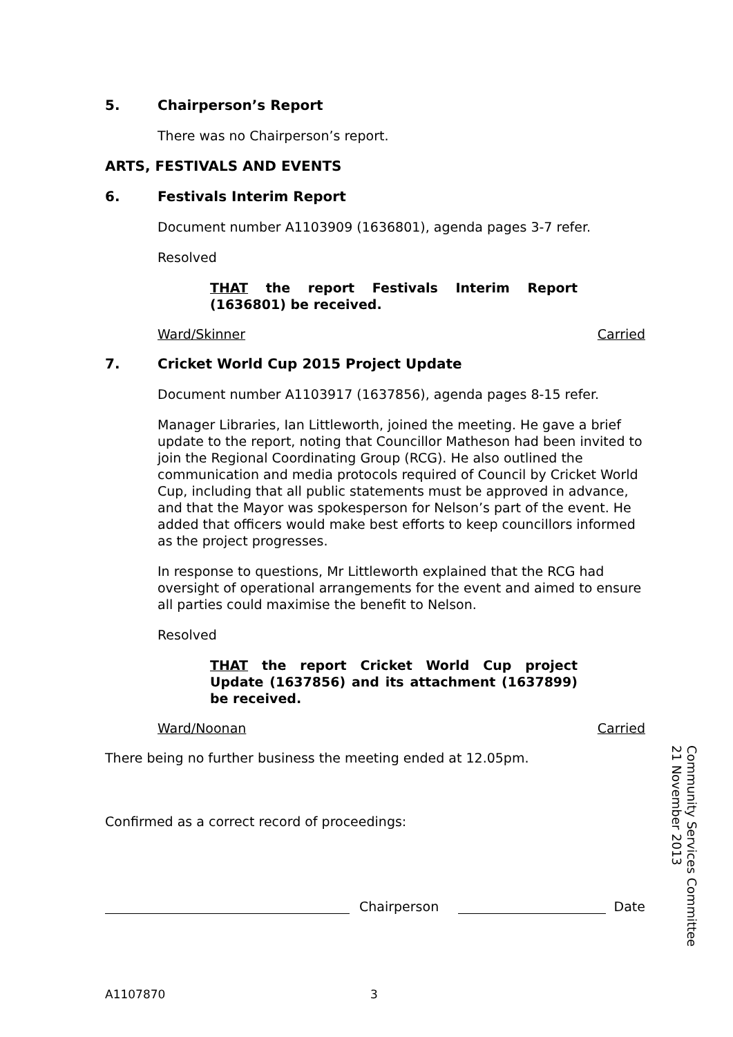5. Chairperson’s Report
There was no Chairperson’s report.
ARTS, FESTIVALS AND EVENTS
6. Festivals Interim Report
Document number A1103909 (1636801), agenda pages 3-7 refer.
Resolved
THAT the report Festivals Interim Report (1636801) be received.
Ward/Skinner Carried
7. Cricket World Cup 2015 Project Update
Document number A1103917 (1637856), agenda pages 8-15 refer.
Manager Libraries, Ian Littleworth, joined the meeting. He gave a brief update to the report, noting that Councillor Matheson had been invited to join the Regional Coordinating Group (RCG). He also outlined the communication and media protocols required of Council by Cricket World Cup, including that all public statements must be approved in advance, and that the Mayor was spokesperson for Nelson’s part of the event. He added that officers would make best efforts to keep councillors informed as the project progresses.
In response to questions, Mr Littleworth explained that the RCG had oversight of operational arrangements for the event and aimed to ensure all parties could maximise the benefit to Nelson.
Resolved
THAT the report Cricket World Cup project Update (1637856) and its attachment (1637899) be received.
Ward/Noonan Carried
There being no further business the meeting ended at 12.05pm.
Confirmed as a correct record of proceedings:
Chairperson
Date
Community Services Committee
21 November 2013
A1107870 3